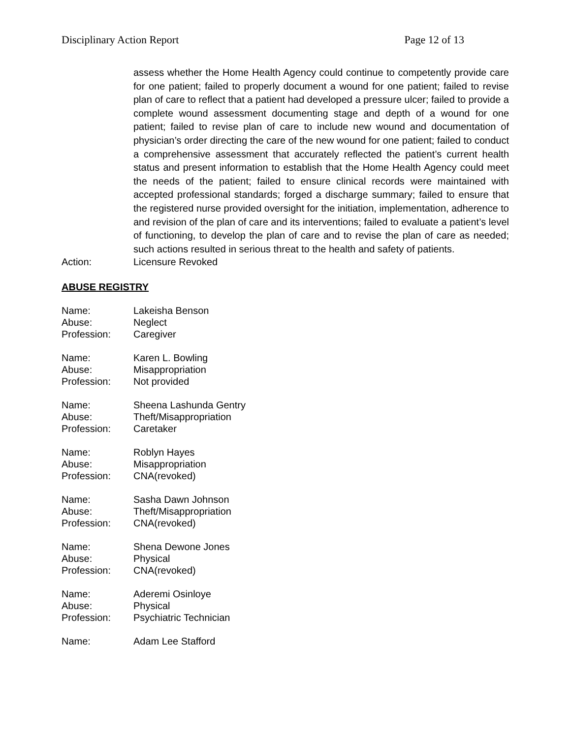Disciplinary Action Report Page 12 of 13
assess whether the Home Health Agency could continue to competently provide care for one patient; failed to properly document a wound for one patient; failed to revise plan of care to reflect that a patient had developed a pressure ulcer; failed to provide a complete wound assessment documenting stage and depth of a wound for one patient; failed to revise plan of care to include new wound and documentation of physician’s order directing the care of the new wound for one patient; failed to conduct a comprehensive assessment that accurately reflected the patient’s current health status and present information to establish that the Home Health Agency could meet the needs of the patient; failed to ensure clinical records were maintained with accepted professional standards; forged a discharge summary; failed to ensure that the registered nurse provided oversight for the initiation, implementation, adherence to and revision of the plan of care and its interventions; failed to evaluate a patient’s level of functioning, to develop the plan of care and to revise the plan of care as needed; such actions resulted in serious threat to the health and safety of patients.
Action: Licensure Revoked
ABUSE REGISTRY
Name: Lakeisha Benson
Abuse: Neglect
Profession: Caregiver
Name: Karen L. Bowling
Abuse: Misappropriation
Profession: Not provided
Name: Sheena Lashunda Gentry
Abuse: Theft/Misappropriation
Profession: Caretaker
Name: Roblyn Hayes
Abuse: Misappropriation
Profession: CNA(revoked)
Name: Sasha Dawn Johnson
Abuse: Theft/Misappropriation
Profession: CNA(revoked)
Name: Shena Dewone Jones
Abuse: Physical
Profession: CNA(revoked)
Name: Aderemi Osinloye
Abuse: Physical
Profession: Psychiatric Technician
Name: Adam Lee Stafford